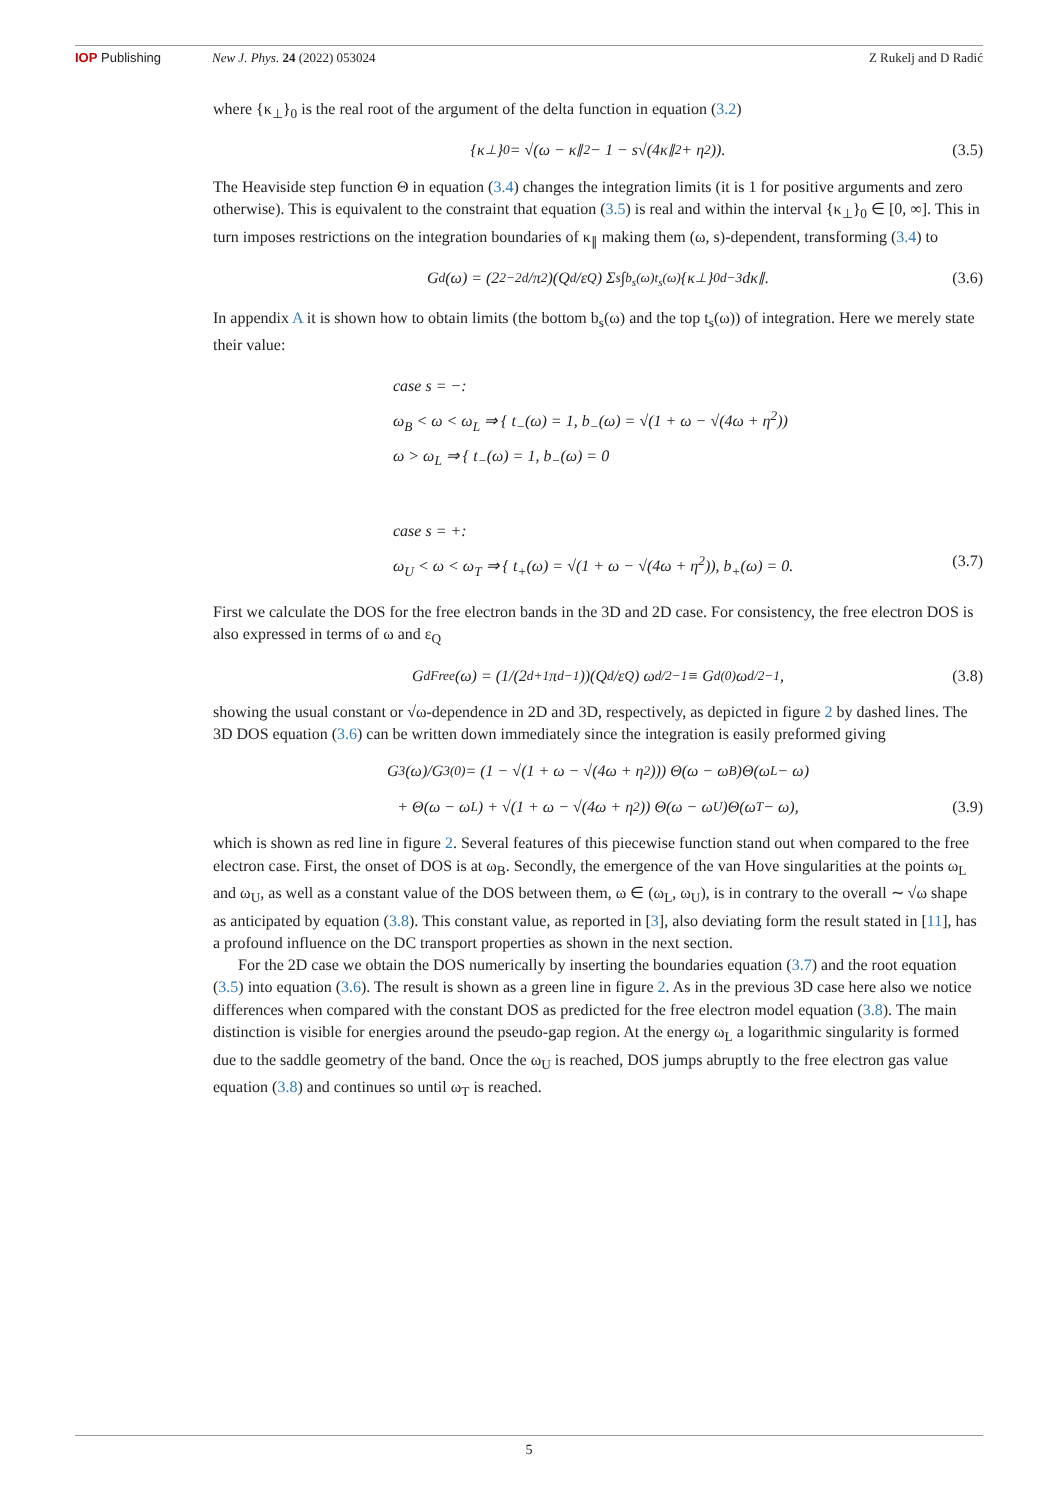IOP Publishing New J. Phys. 24 (2022) 053024 Z Rukelj and D Radić
where {κ<sub>⊥</sub>}<sub>0</sub> is the real root of the argument of the delta function in equation (3.2)
{κ<sub>⊥</sub>}<sub>0</sub> = √(ω − κ<sub>∥</sub><sup>2</sup> − 1 − s√(4κ<sub>∥</sub><sup>2</sup> + η<sup>2</sup>)). (3.5)
The Heaviside step function Θ in equation (3.4) changes the integration limits (it is 1 for positive arguments and zero otherwise). This is equivalent to the constraint that equation (3.5) is real and within the interval {κ<sub>⊥</sub>}<sub>0</sub> ∈ [0, ∞]. This in turn imposes restrictions on the integration boundaries of κ<sub>∥</sub> making them (ω, s)-dependent, transforming (3.4) to
G<sub>d</sub>(ω) = (2<sup>2−2d</sup>/π<sup>2</sup>)(Q<sup>d</sup>/ε<sub>Q</sub>) Σ<sub>s</sub> ∫<sub>b<sub>s</sub>(ω)</sub><sup>t<sub>s</sub>(ω)</sup> {κ<sub>⊥</sub>}<sub>0</sub><sup>d−3</sup> dκ<sub>∥</sub>. (3.6)
In appendix A it is shown how to obtain limits (the bottom b<sub>s</sub>(ω) and the top t<sub>s</sub>(ω)) of integration. Here we merely state their value:
case s = −:
ω<sub>B</sub> < ω < ω<sub>L</sub> ⇒ { t<sub>−</sub>(ω) = 1, b<sub>−</sub>(ω) = √(1 + ω − √(4ω + η<sup>2</sup>))
ω > ω<sub>L</sub> ⇒ { t<sub>−</sub>(ω) = 1, b<sub>−</sub>(ω) = 0
case s = +:
ω<sub>U</sub> < ω < ω<sub>T</sub> ⇒ { t<sub>+</sub>(ω) = √(1 + ω − √(4ω + η<sup>2</sup>)), b<sub>+</sub>(ω) = 0. (3.7)
First we calculate the DOS for the free electron bands in the 3D and 2D case. For consistency, the free electron DOS is also expressed in terms of ω and ε<sub>Q</sub>
G<sub>d</sub><sup>Free</sup>(ω) = (1/(2<sup>d+1</sup>π<sup>d−1</sup>))(Q<sup>d</sup>/ε<sub>Q</sub>) ω<sup>d/2−1</sup> ≡ G<sub>d</sub><sup>(0)</sup>ω<sup>d/2−1</sup>, (3.8)
showing the usual constant or √ω-dependence in 2D and 3D, respectively, as depicted in figure 2 by dashed lines. The 3D DOS equation (3.6) can be written down immediately since the integration is easily preformed giving
G<sub>3</sub>(ω)/G<sub>3</sub><sup>(0)</sup> = (1 − √(1 + ω − √(4ω + η<sup>2</sup>))) Θ(ω − ω<sub>B</sub>)Θ(ω<sub>L</sub> − ω)
+ Θ(ω − ω<sub>L</sub>) + √(1 + ω − √(4ω + η<sup>2</sup>)) Θ(ω − ω<sub>U</sub>)Θ(ω<sub>T</sub> − ω), (3.9)
which is shown as red line in figure 2. Several features of this piecewise function stand out when compared to the free electron case. First, the onset of DOS is at ω<sub>B</sub>. Secondly, the emergence of the van Hove singularities at the points ω<sub>L</sub> and ω<sub>U</sub>, as well as a constant value of the DOS between them, ω ∈ (ω<sub>L</sub>, ω<sub>U</sub>), is in contrary to the overall ∼ √ω shape as anticipated by equation (3.8). This constant value, as reported in [3], also deviating form the result stated in [11], has a profound influence on the DC transport properties as shown in the next section.
For the 2D case we obtain the DOS numerically by inserting the boundaries equation (3.7) and the root equation (3.5) into equation (3.6). The result is shown as a green line in figure 2. As in the previous 3D case here also we notice differences when compared with the constant DOS as predicted for the free electron model equation (3.8). The main distinction is visible for energies around the pseudo-gap region. At the energy ω<sub>L</sub> a logarithmic singularity is formed due to the saddle geometry of the band. Once the ω<sub>U</sub> is reached, DOS jumps abruptly to the free electron gas value equation (3.8) and continues so until ω<sub>T</sub> is reached.
5